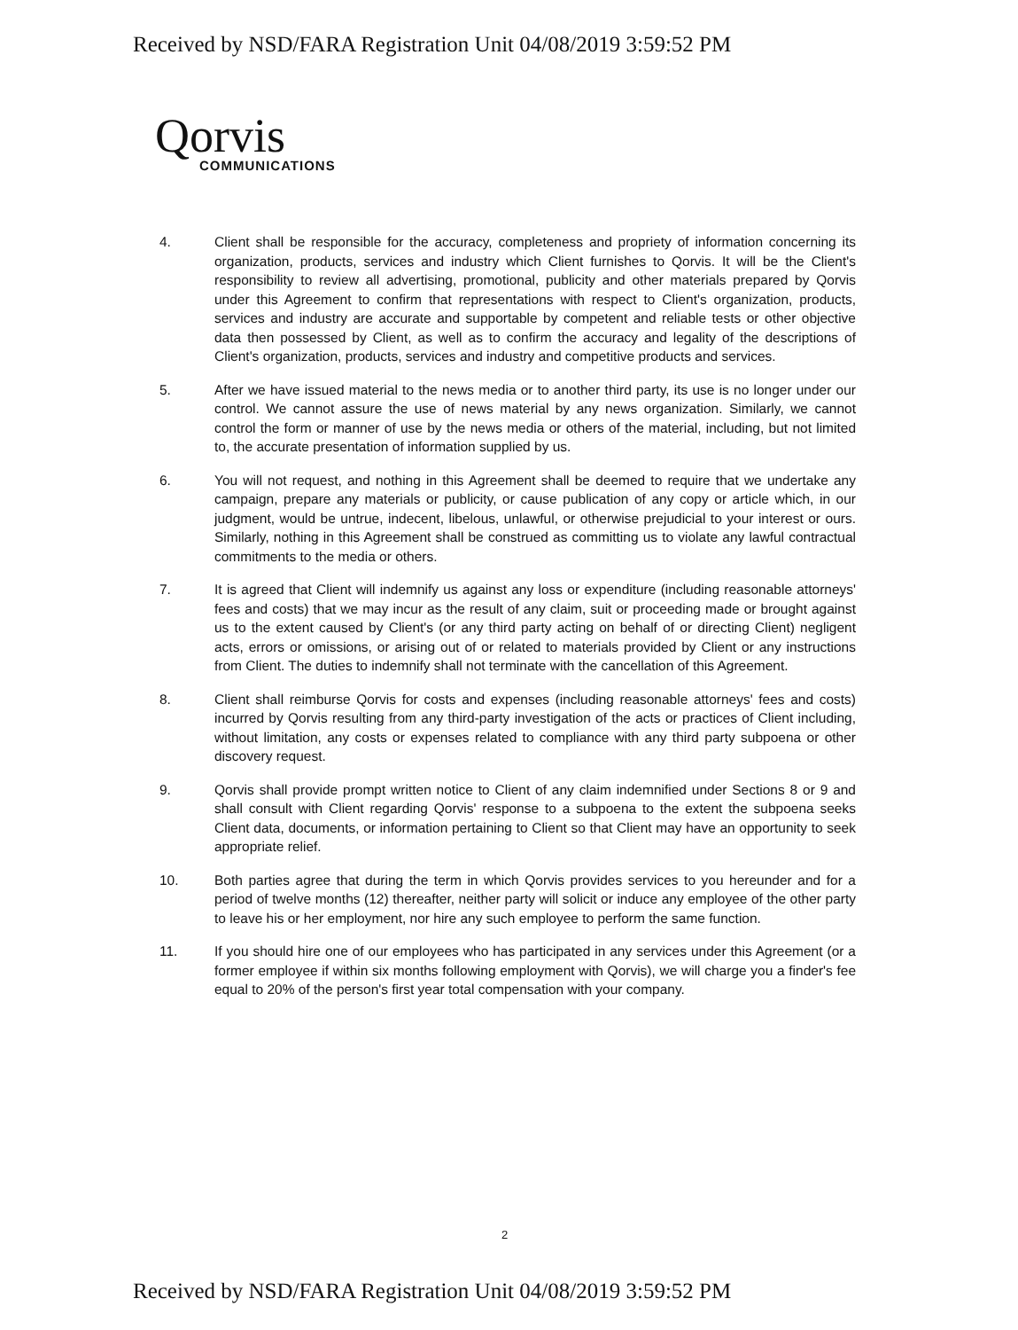Received by NSD/FARA Registration Unit 04/08/2019 3:59:52 PM
Qorvis
COMMUNICATIONS
4. Client shall be responsible for the accuracy, completeness and propriety of information concerning its organization, products, services and industry which Client furnishes to Qorvis. It will be the Client's responsibility to review all advertising, promotional, publicity and other materials prepared by Qorvis under this Agreement to confirm that representations with respect to Client's organization, products, services and industry are accurate and supportable by competent and reliable tests or other objective data then possessed by Client, as well as to confirm the accuracy and legality of the descriptions of Client's organization, products, services and industry and competitive products and services.
5. After we have issued material to the news media or to another third party, its use is no longer under our control. We cannot assure the use of news material by any news organization. Similarly, we cannot control the form or manner of use by the news media or others of the material, including, but not limited to, the accurate presentation of information supplied by us.
6. You will not request, and nothing in this Agreement shall be deemed to require that we undertake any campaign, prepare any materials or publicity, or cause publication of any copy or article which, in our judgment, would be untrue, indecent, libelous, unlawful, or otherwise prejudicial to your interest or ours. Similarly, nothing in this Agreement shall be construed as committing us to violate any lawful contractual commitments to the media or others.
7. It is agreed that Client will indemnify us against any loss or expenditure (including reasonable attorneys' fees and costs) that we may incur as the result of any claim, suit or proceeding made or brought against us to the extent caused by Client's (or any third party acting on behalf of or directing Client) negligent acts, errors or omissions, or arising out of or related to materials provided by Client or any instructions from Client. The duties to indemnify shall not terminate with the cancellation of this Agreement.
8. Client shall reimburse Qorvis for costs and expenses (including reasonable attorneys' fees and costs) incurred by Qorvis resulting from any third-party investigation of the acts or practices of Client including, without limitation, any costs or expenses related to compliance with any third party subpoena or other discovery request.
9. Qorvis shall provide prompt written notice to Client of any claim indemnified under Sections 8 or 9 and shall consult with Client regarding Qorvis' response to a subpoena to the extent the subpoena seeks Client data, documents, or information pertaining to Client so that Client may have an opportunity to seek appropriate relief.
10. Both parties agree that during the term in which Qorvis provides services to you hereunder and for a period of twelve months (12) thereafter, neither party will solicit or induce any employee of the other party to leave his or her employment, nor hire any such employee to perform the same function.
11. If you should hire one of our employees who has participated in any services under this Agreement (or a former employee if within six months following employment with Qorvis), we will charge you a finder's fee equal to 20% of the person's first year total compensation with your company.
2
Received by NSD/FARA Registration Unit 04/08/2019 3:59:52 PM